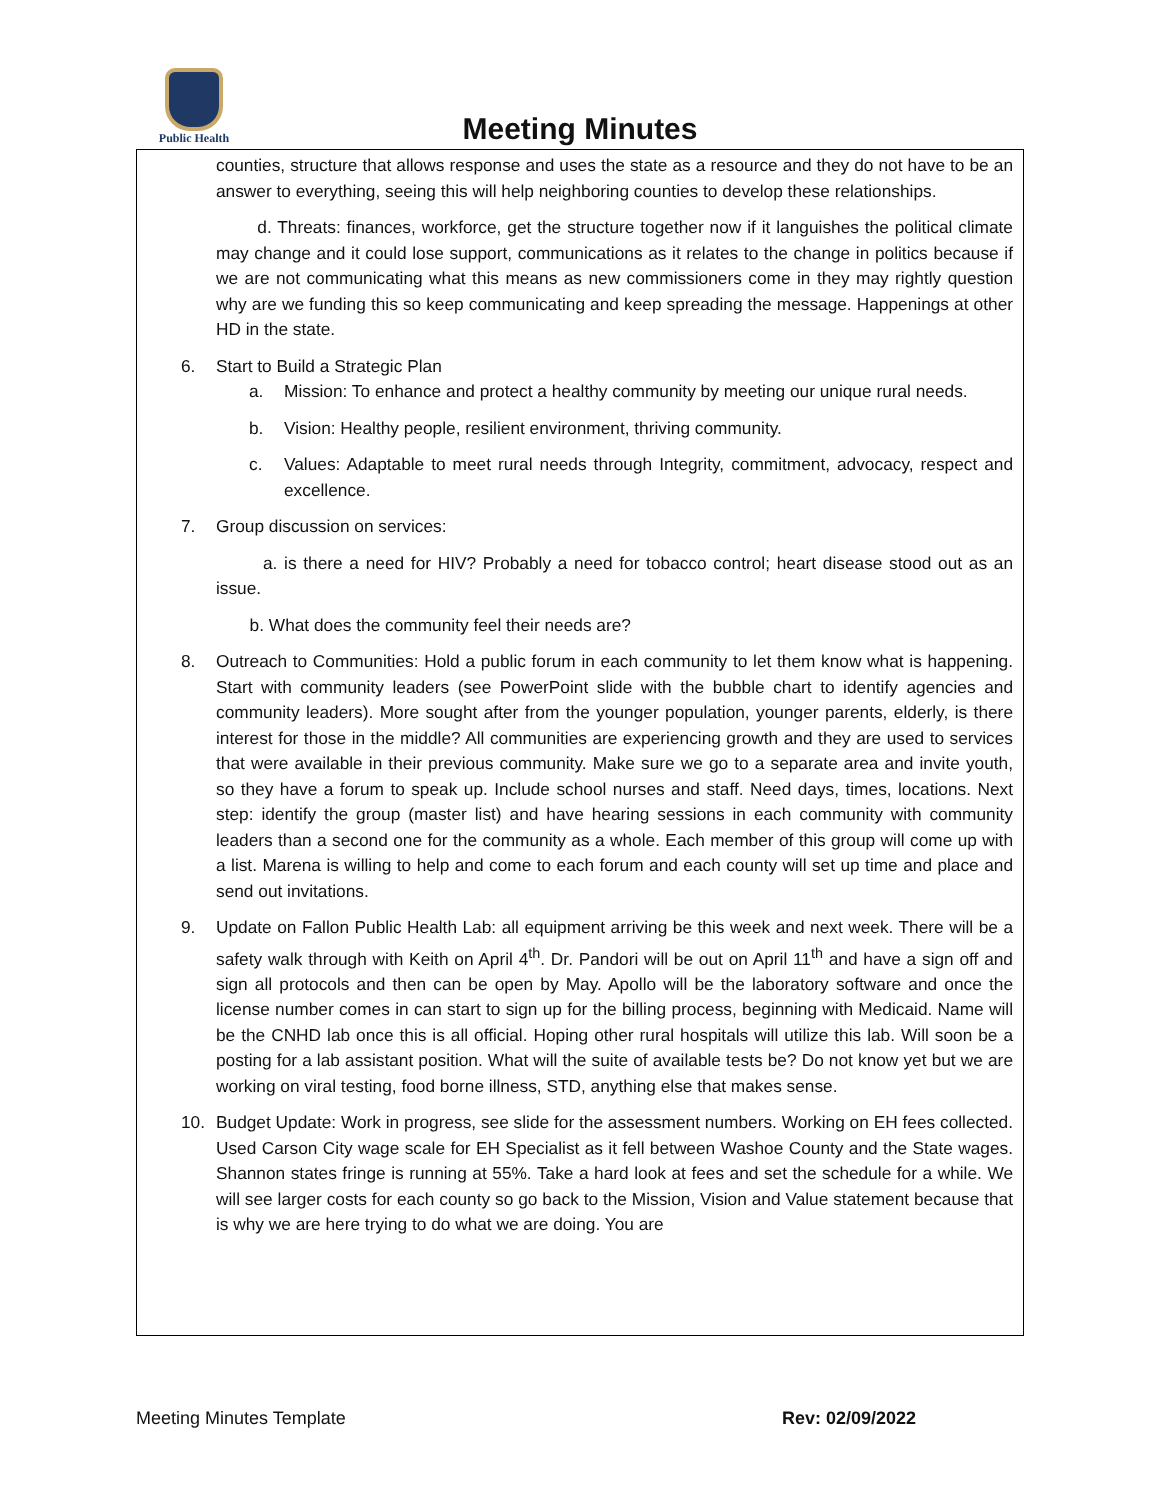Public Health
Meeting Minutes
counties, structure that allows response and uses the state as a resource and they do not have to be an answer to everything, seeing this will help neighboring counties to develop these relationships.
d. Threats: finances, workforce, get the structure together now if it languishes the political climate may change and it could lose support, communications as it relates to the change in politics because if we are not communicating what this means as new commissioners come in they may rightly question why are we funding this so keep communicating and keep spreading the message. Happenings at other HD in the state.
6. Start to Build a Strategic Plan
a. Mission: To enhance and protect a healthy community by meeting our unique rural needs.
b. Vision: Healthy people, resilient environment, thriving community.
c. Values: Adaptable to meet rural needs through Integrity, commitment, advocacy, respect and excellence.
7. Group discussion on services:
a. is there a need for HIV? Probably a need for tobacco control; heart disease stood out as an issue.
b. What does the community feel their needs are?
8. Outreach to Communities: Hold a public forum in each community to let them know what is happening. Start with community leaders (see PowerPoint slide with the bubble chart to identify agencies and community leaders). More sought after from the younger population, younger parents, elderly, is there interest for those in the middle? All communities are experiencing growth and they are used to services that were available in their previous community. Make sure we go to a separate area and invite youth, so they have a forum to speak up. Include school nurses and staff. Need days, times, locations. Next step: identify the group (master list) and have hearing sessions in each community with community leaders than a second one for the community as a whole. Each member of this group will come up with a list. Marena is willing to help and come to each forum and each county will set up time and place and send out invitations.
9. Update on Fallon Public Health Lab: all equipment arriving be this week and next week. There will be a safety walk through with Keith on April 4<sup>th</sup>. Dr. Pandori will be out on April 11<sup>th</sup> and have a sign off and sign all protocols and then can be open by May. Apollo will be the laboratory software and once the license number comes in can start to sign up for the billing process, beginning with Medicaid. Name will be the CNHD lab once this is all official. Hoping other rural hospitals will utilize this lab. Will soon be a posting for a lab assistant position. What will the suite of available tests be? Do not know yet but we are working on viral testing, food borne illness, STD, anything else that makes sense.
10. Budget Update: Work in progress, see slide for the assessment numbers. Working on EH fees collected. Used Carson City wage scale for EH Specialist as it fell between Washoe County and the State wages. Shannon states fringe is running at 55%. Take a hard look at fees and set the schedule for a while. We will see larger costs for each county so go back to the Mission, Vision and Value statement because that is why we are here trying to do what we are doing. You are
Meeting Minutes Template Rev: 02/09/2022